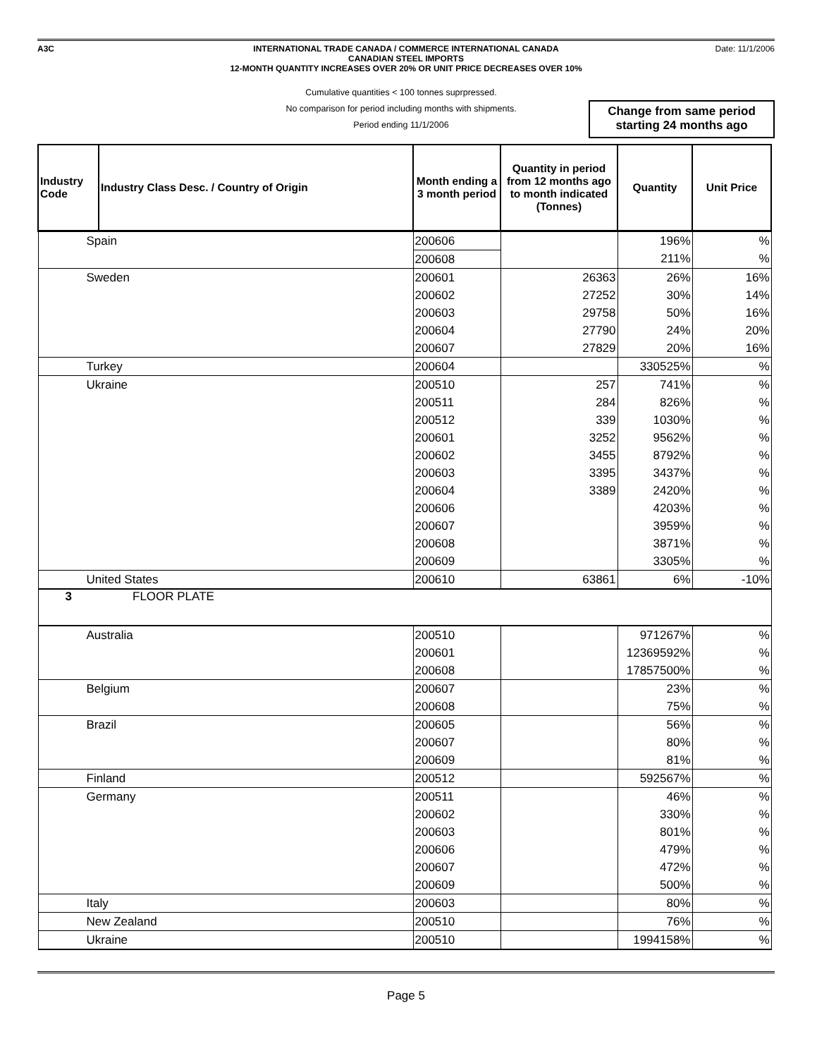A3C INTERNATIONAL TRADE CANADA / COMMERCE INTERNATIONAL CANADA
CANADIAN STEEL IMPORTS
12-MONTH QUANTITY INCREASES OVER 20% OR UNIT PRICE DECREASES OVER 10%
Date: 11/1/2006
Cumulative quantities < 100 tonnes suprpressed.
No comparison for period including months with shipments.
Period ending 11/1/2006
Change from same period
starting 24 months ago
| Industry Code | Industry Class Desc. / Country of Origin | Month ending a 3 month period | Quantity in period from 12 months ago to month indicated (Tonnes) | Quantity | Unit Price |
| --- | --- | --- | --- | --- | --- |
| Spain | | 200606 | | 196% | % |
| | | 200608 | | 211% | % |
| Sweden | | 200601 | 26363 | 26% | 16% |
| | | 200602 | 27252 | 30% | 14% |
| | | 200603 | 29758 | 50% | 16% |
| | | 200604 | 27790 | 24% | 20% |
| | | 200607 | 27829 | 20% | 16% |
| Turkey | | 200604 | | 330525% | % |
| Ukraine | | 200510 | 257 | 741% | % |
| | | 200511 | 284 | 826% | % |
| | | 200512 | 339 | 1030% | % |
| | | 200601 | 3252 | 9562% | % |
| | | 200602 | 3455 | 8792% | % |
| | | 200603 | 3395 | 3437% | % |
| | | 200604 | 3389 | 2420% | % |
| | | 200606 | | 4203% | % |
| | | 200607 | | 3959% | % |
| | | 200608 | | 3871% | % |
| | | 200609 | | 3305% | % |
| United States | | 200610 | 63861 | 6% | -10% |
| 3 | FLOOR PLATE | | | | |
| Australia | | 200510 | | 971267% | % |
| | | 200601 | | 12369592% | % |
| | | 200608 | | 17857500% | % |
| Belgium | | 200607 | | 23% | % |
| | | 200608 | | 75% | % |
| Brazil | | 200605 | | 56% | % |
| | | 200607 | | 80% | % |
| | | 200609 | | 81% | % |
| Finland | | 200512 | | 592567% | % |
| Germany | | 200511 | | 46% | % |
| | | 200602 | | 330% | % |
| | | 200603 | | 801% | % |
| | | 200606 | | 479% | % |
| | | 200607 | | 472% | % |
| | | 200609 | | 500% | % |
| Italy | | 200603 | | 80% | % |
| New Zealand | | 200510 | | 76% | % |
| Ukraine | | 200510 | | 1994158% | % |
Page 5